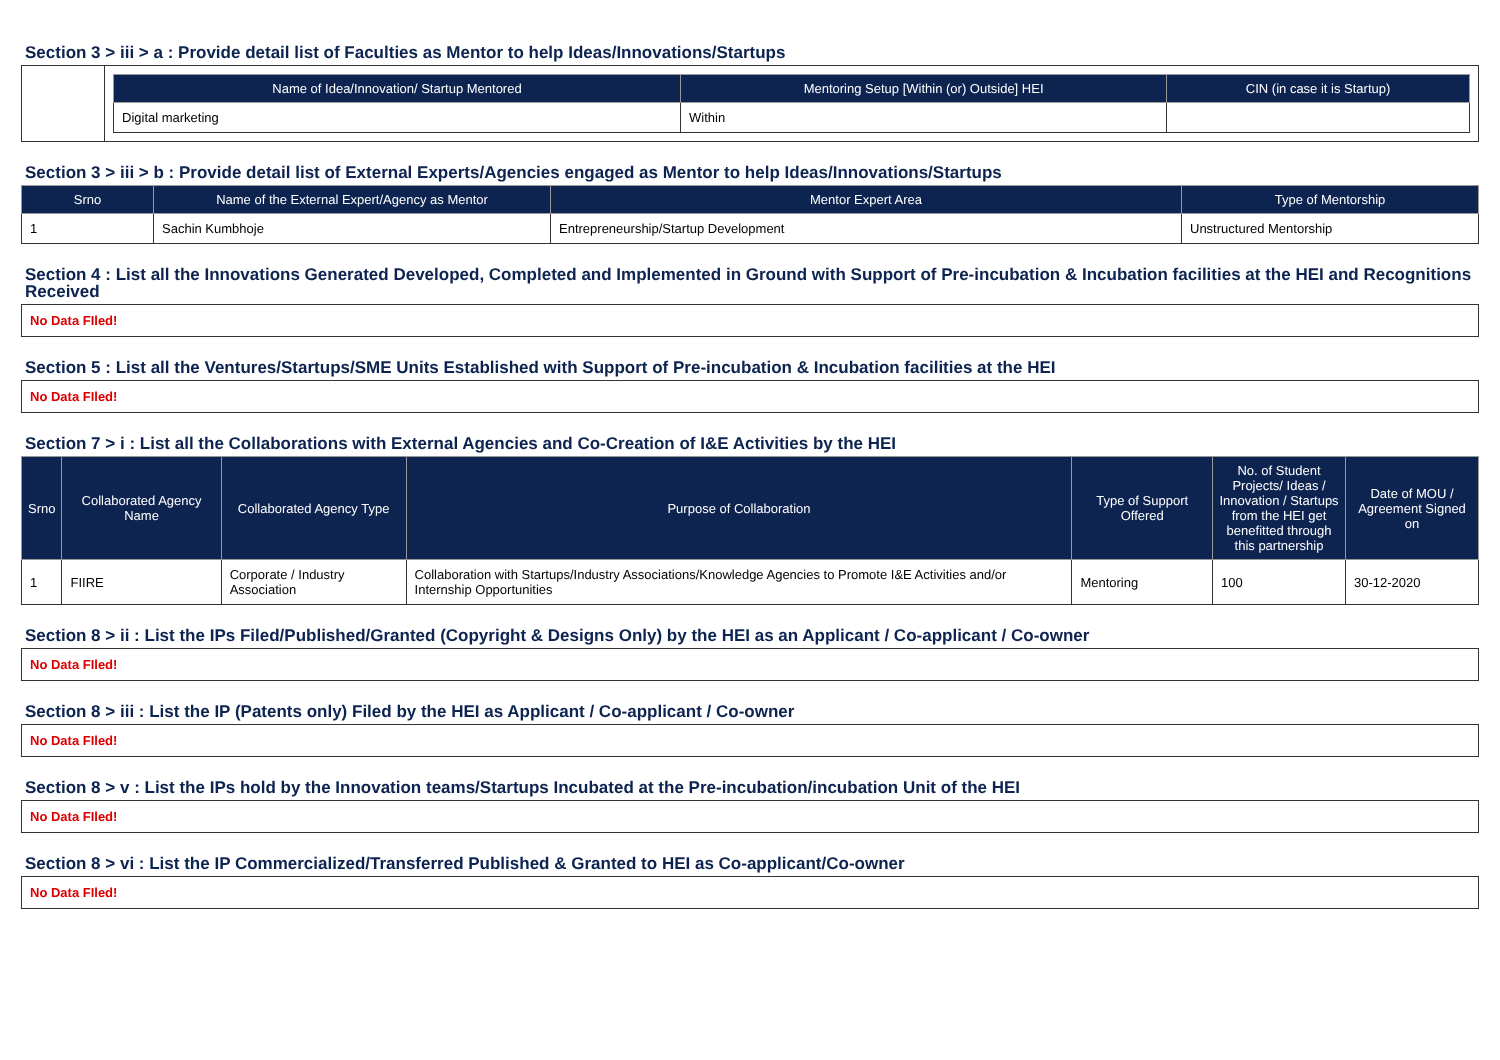Section 3 > iii > a : Provide detail list of Faculties as Mentor to help Ideas/Innovations/Startups
| | / Name of Idea/Innovation/ Startup Mentored / Mentoring Setup [Within (or) Outside] HEI / CIN (in case it is Startup) / / --- / --- / --- / / Digital marketing / Within / / |
Section 3 > iii > b : Provide detail list of External Experts/Agencies engaged as Mentor to help Ideas/Innovations/Startups
| Srno | Name of the External Expert/Agency as Mentor | Mentor Expert Area | Type of Mentorship |
| --- | --- | --- | --- |
| 1 | Sachin Kumbhoje | Entrepreneurship/Startup Development | Unstructured Mentorship |
Section 4 : List all the Innovations Generated Developed, Completed and Implemented in Ground with Support of Pre-incubation & Incubation facilities at the HEI and Recognitions Received
No Data FIled!
Section 5 : List all the Ventures/Startups/SME Units Established with Support of Pre-incubation & Incubation facilities at the HEI
No Data FIled!
Section 7 > i : List all the Collaborations with External Agencies and Co-Creation of I&E Activities by the HEI
| Srno | Collaborated Agency Name | Collaborated Agency Type | Purpose of Collaboration | Type of Support Offered | No. of Student Projects/ Ideas / Innovation / Startups from the HEI get benefitted through this partnership | Date of MOU / Agreement Signed on |
| --- | --- | --- | --- | --- | --- | --- |
| 1 | FIIRE | Corporate / Industry Association | Collaboration with Startups/Industry Associations/Knowledge Agencies to Promote I&E Activities and/or Internship Opportunities | Mentoring | 100 | 30-12-2020 |
Section 8 > ii : List the IPs Filed/Published/Granted (Copyright & Designs Only) by the HEI as an Applicant / Co-applicant / Co-owner
No Data FIled!
Section 8 > iii : List the IP (Patents only) Filed by the HEI as Applicant / Co-applicant / Co-owner
No Data FIled!
Section 8 > v : List the IPs hold by the Innovation teams/Startups Incubated at the Pre-incubation/incubation Unit of the HEI
No Data FIled!
Section 8 > vi : List the IP Commercialized/Transferred Published & Granted to HEI as Co-applicant/Co-owner
No Data FIled!